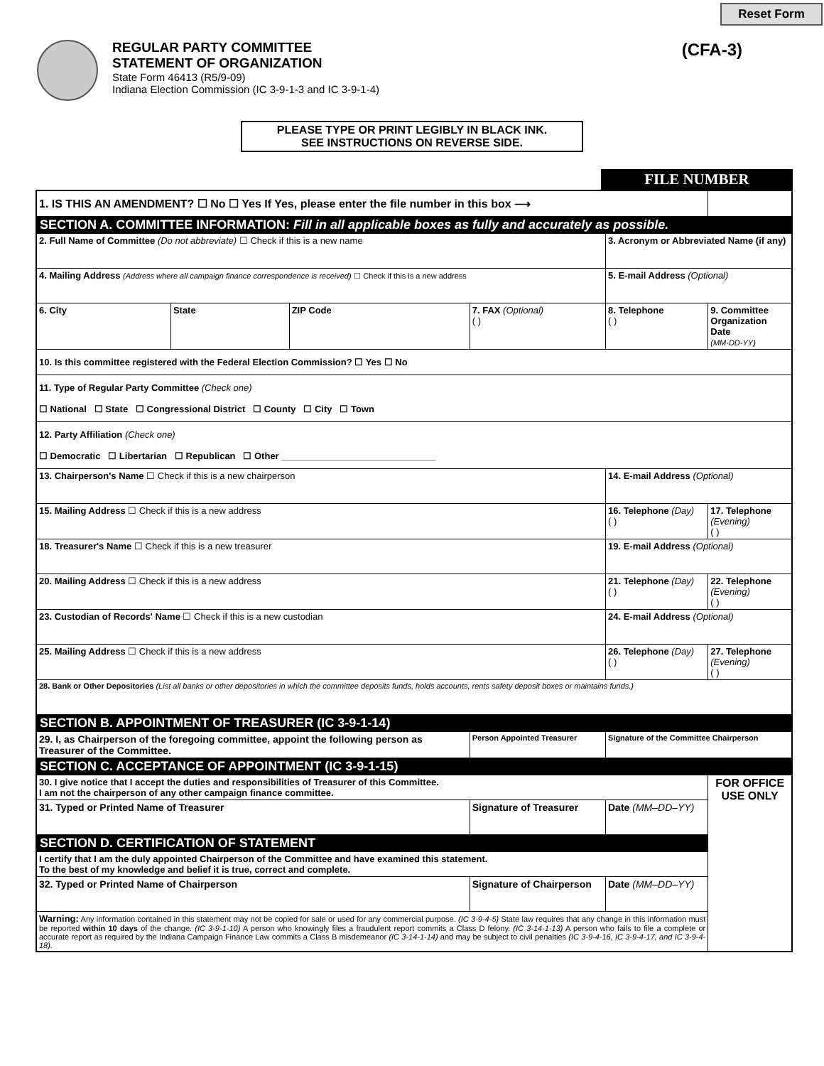Reset Form
REGULAR PARTY COMMITTEE
STATEMENT OF ORGANIZATION
State Form 46413 (R5/9-09)
Indiana Election Commission (IC 3-9-1-3 and IC 3-9-1-4)
(CFA-3)
PLEASE TYPE OR PRINT LEGIBLY IN BLACK INK.
SEE INSTRUCTIONS ON REVERSE SIDE.
FILE NUMBER
| 1. IS THIS AN AMENDMENT? ☐ No ☐ Yes If Yes, please enter the file number in this box ⟶ | | | | | | | |
| SECTION A. COMMITTEE INFORMATION: Fill in all applicable boxes as fully and accurately as possible. | | | | | | | |
| 2. Full Name of Committee (Do not abbreviate) ☐ Check if this is a new name | | | | | 3. Acronym or Abbreviated Name (if any) | | |
| 4. Mailing Address (Address where all campaign finance correspondence is received) ☐ Check if this is a new address | | | | | 5. E-mail Address (Optional) | | |
| 6. City | State | ZIP Code | 7. FAX (Optional) ( ) | 8. Telephone ( ) | | 9. Committee Organization Date (MM-DD-YY) | |
| 10. Is this committee registered with the Federal Election Commission? ☐ Yes ☐ No | | | | | | | |
| 11. Type of Regular Party Committee (Check one) ☐ National ☐ State ☐ Congressional District ☐ County ☐ City ☐ Town | | | | | | | |
| 12. Party Affiliation (Check one) ☐ Democratic ☐ Libertarian ☐ Republican ☐ Other ______________________________ | | | | | | | |
| 13. Chairperson's Name ☐ Check if this is a new chairperson | | | | 14. E-mail Address (Optional) | | | |
| 15. Mailing Address ☐ Check if this is a new address | | | | 16. Telephone (Day) ( ) | | | 17. Telephone (Evening) ( ) |
| 18. Treasurer's Name ☐ Check if this is a new treasurer | | | | 19. E-mail Address (Optional) | | | |
| 20. Mailing Address ☐ Check if this is a new address | | | | 21. Telephone (Day) ( ) | | | 22. Telephone (Evening) ( ) |
| 23. Custodian of Records' Name ☐ Check if this is a new custodian | | | | 24. E-mail Address (Optional) | | | |
| 25. Mailing Address ☐ Check if this is a new address | | | | 26. Telephone (Day) ( ) | | | 27. Telephone (Evening) ( ) |
| 28. Bank or Other Depositories (List all banks or other depositories in which the committee deposits funds, holds accounts, rents safety deposit boxes or maintains funds.) | | | | | | | |
| SECTION B. APPOINTMENT OF TREASURER (IC 3-9-1-14) | | | | | | | |
| 29. I, as Chairperson of the foregoing committee, appoint the following person as Treasurer of the Committee. | | | Person Appointed Treasurer | | Signature of the Committee Chairperson | | |
| SECTION C. ACCEPTANCE OF APPOINTMENT (IC 3-9-1-15) | | | | | | | |
| 30. I give notice that I accept the duties and responsibilities of Treasurer of this Committee. I am not the chairperson of any other campaign finance committee. | | | | | | FOR OFFICE USE ONLY | |
| 31. Typed or Printed Name of Treasurer | | | Signature of Treasurer | | Date (MM–DD–YY) | | |
| SECTION D. CERTIFICATION OF STATEMENT | | | | | | | |
| I certify that I am the duly appointed Chairperson of the Committee and have examined this statement. To the best of my knowledge and belief it is true, correct and complete. | | | | | | | |
| 32. Typed or Printed Name of Chairperson | | | Signature of Chairperson | | Date (MM–DD–YY) | | |
| Warning: Any information contained in this statement may not be copied for sale or used for any commercial purpose. (IC 3-9-4-5) State law requires that any change in this information must be reported within 10 days of the change. (IC 3-9-1-10) A person who knowingly files a fraudulent report commits a Class D felony. (IC 3-14-1-13) A person who fails to file a complete or accurate report as required by the Indiana Campaign Finance Law commits a Class B misdemeanor (IC 3-14-1-14) and may be subject to civil penalties (IC 3-9-4-16, IC 3-9-4-17, and IC 3-9-4-18). | | | | | | | |